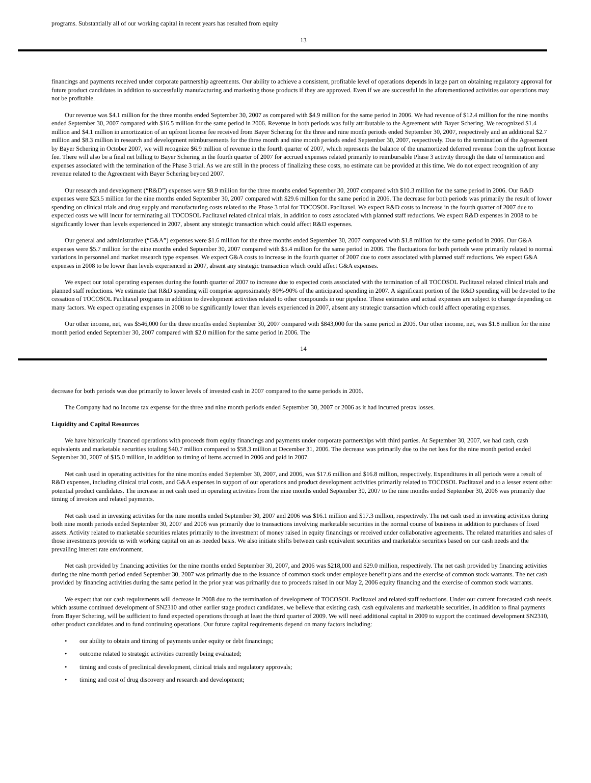programs. Substantially all of our working capital in recent years has resulted from equity
13
financings and payments received under corporate partnership agreements. Our ability to achieve a consistent, profitable level of operations depends in large part on obtaining regulatory approval for future product candidates in addition to successfully manufacturing and marketing those products if they are approved. Even if we are successful in the aforementioned activities our operations may not be profitable.
Our revenue was $4.1 million for the three months ended September 30, 2007 as compared with $4.9 million for the same period in 2006. We had revenue of $12.4 million for the nine months ended September 30, 2007 compared with $16.5 million for the same period in 2006. Revenue in both periods was fully attributable to the Agreement with Bayer Schering. We recognized $1.4 million and $4.1 million in amortization of an upfront license fee received from Bayer Schering for the three and nine month periods ended September 30, 2007, respectively and an additional $2.7 million and $8.3 million in research and development reimbursements for the three month and nine month periods ended September 30, 2007, respectively. Due to the termination of the Agreement by Bayer Schering in October 2007, we will recognize $6.9 million of revenue in the fourth quarter of 2007, which represents the balance of the unamortized deferred revenue from the upfront license fee. There will also be a final net billing to Bayer Schering in the fourth quarter of 2007 for accrued expenses related primarily to reimbursable Phase 3 activity through the date of termination and expenses associated with the termination of the Phase 3 trial. As we are still in the process of finalizing these costs, no estimate can be provided at this time. We do not expect recognition of any revenue related to the Agreement with Bayer Schering beyond 2007.
Our research and development (“R&D”) expenses were $8.9 million for the three months ended September 30, 2007 compared with $10.3 million for the same period in 2006. Our R&D expenses were $23.5 million for the nine months ended September 30, 2007 compared with $29.6 million for the same period in 2006. The decrease for both periods was primarily the result of lower spending on clinical trials and drug supply and manufacturing costs related to the Phase 3 trial for TOCOSOL Paclitaxel. We expect R&D costs to increase in the fourth quarter of 2007 due to expected costs we will incur for terminating all TOCOSOL Paclitaxel related clinical trials, in addition to costs associated with planned staff reductions. We expect R&D expenses in 2008 to be significantly lower than levels experienced in 2007, absent any strategic transaction which could affect R&D expenses.
Our general and administrative (“G&A”) expenses were $1.6 million for the three months ended September 30, 2007 compared with $1.8 million for the same period in 2006. Our G&A expenses were $5.7 million for the nine months ended September 30, 2007 compared with $5.4 million for the same period in 2006. The fluctuations for both periods were primarily related to normal variations in personnel and market research type expenses. We expect G&A costs to increase in the fourth quarter of 2007 due to costs associated with planned staff reductions. We expect G&A expenses in 2008 to be lower than levels experienced in 2007, absent any strategic transaction which could affect G&A expenses.
We expect our total operating expenses during the fourth quarter of 2007 to increase due to expected costs associated with the termination of all TOCOSOL Paclitaxel related clinical trials and planned staff reductions. We estimate that R&D spending will comprise approximately 80%-90% of the anticipated spending in 2007. A significant portion of the R&D spending will be devoted to the cessation of TOCOSOL Paclitaxel programs in addition to development activities related to other compounds in our pipeline. These estimates and actual expenses are subject to change depending on many factors. We expect operating expenses in 2008 to be significantly lower than levels experienced in 2007, absent any strategic transaction which could affect operating expenses.
Our other income, net, was $546,000 for the three months ended September 30, 2007 compared with $843,000 for the same period in 2006. Our other income, net, was $1.8 million for the nine month period ended September 30, 2007 compared with $2.0 million for the same period in 2006. The
14
decrease for both periods was due primarily to lower levels of invested cash in 2007 compared to the same periods in 2006.
The Company had no income tax expense for the three and nine month periods ended September 30, 2007 or 2006 as it had incurred pretax losses.
Liquidity and Capital Resources
We have historically financed operations with proceeds from equity financings and payments under corporate partnerships with third parties. At September 30, 2007, we had cash, cash equivalents and marketable securities totaling $40.7 million compared to $58.3 million at December 31, 2006. The decrease was primarily due to the net loss for the nine month period ended September 30, 2007 of $15.0 million, in addition to timing of items accrued in 2006 and paid in 2007.
Net cash used in operating activities for the nine months ended September 30, 2007, and 2006, was $17.6 million and $16.8 million, respectively. Expenditures in all periods were a result of R&D expenses, including clinical trial costs, and G&A expenses in support of our operations and product development activities primarily related to TOCOSOL Paclitaxel and to a lesser extent other potential product candidates. The increase in net cash used in operating activities from the nine months ended September 30, 2007 to the nine months ended September 30, 2006 was primarily due timing of invoices and related payments.
Net cash used in investing activities for the nine months ended September 30, 2007 and 2006 was $16.1 million and $17.3 million, respectively. The net cash used in investing activities during both nine month periods ended September 30, 2007 and 2006 was primarily due to transactions involving marketable securities in the normal course of business in addition to purchases of fixed assets. Activity related to marketable securities relates primarily to the investment of money raised in equity financings or received under collaborative agreements. The related maturities and sales of those investments provide us with working capital on an as needed basis. We also initiate shifts between cash equivalent securities and marketable securities based on our cash needs and the prevailing interest rate environment.
Net cash provided by financing activities for the nine months ended September 30, 2007, and 2006 was $218,000 and $29.0 million, respectively. The net cash provided by financing activities during the nine month period ended September 30, 2007 was primarily due to the issuance of common stock under employee benefit plans and the exercise of common stock warrants. The net cash provided by financing activities during the same period in the prior year was primarily due to proceeds raised in our May 2, 2006 equity financing and the exercise of common stock warrants.
We expect that our cash requirements will decrease in 2008 due to the termination of development of TOCOSOL Paclitaxel and related staff reductions. Under our current forecasted cash needs, which assume continued development of SN2310 and other earlier stage product candidates, we believe that existing cash, cash equivalents and marketable securities, in addition to final payments from Bayer Schering, will be sufficient to fund expected operations through at least the third quarter of 2009. We will need additional capital in 2009 to support the continued development SN2310, other product candidates and to fund continuing operations. Our future capital requirements depend on many factors including:
• our ability to obtain and timing of payments under equity or debt financings;
• outcome related to strategic activities currently being evaluated;
• timing and costs of preclinical development, clinical trials and regulatory approvals;
• timing and cost of drug discovery and research and development;